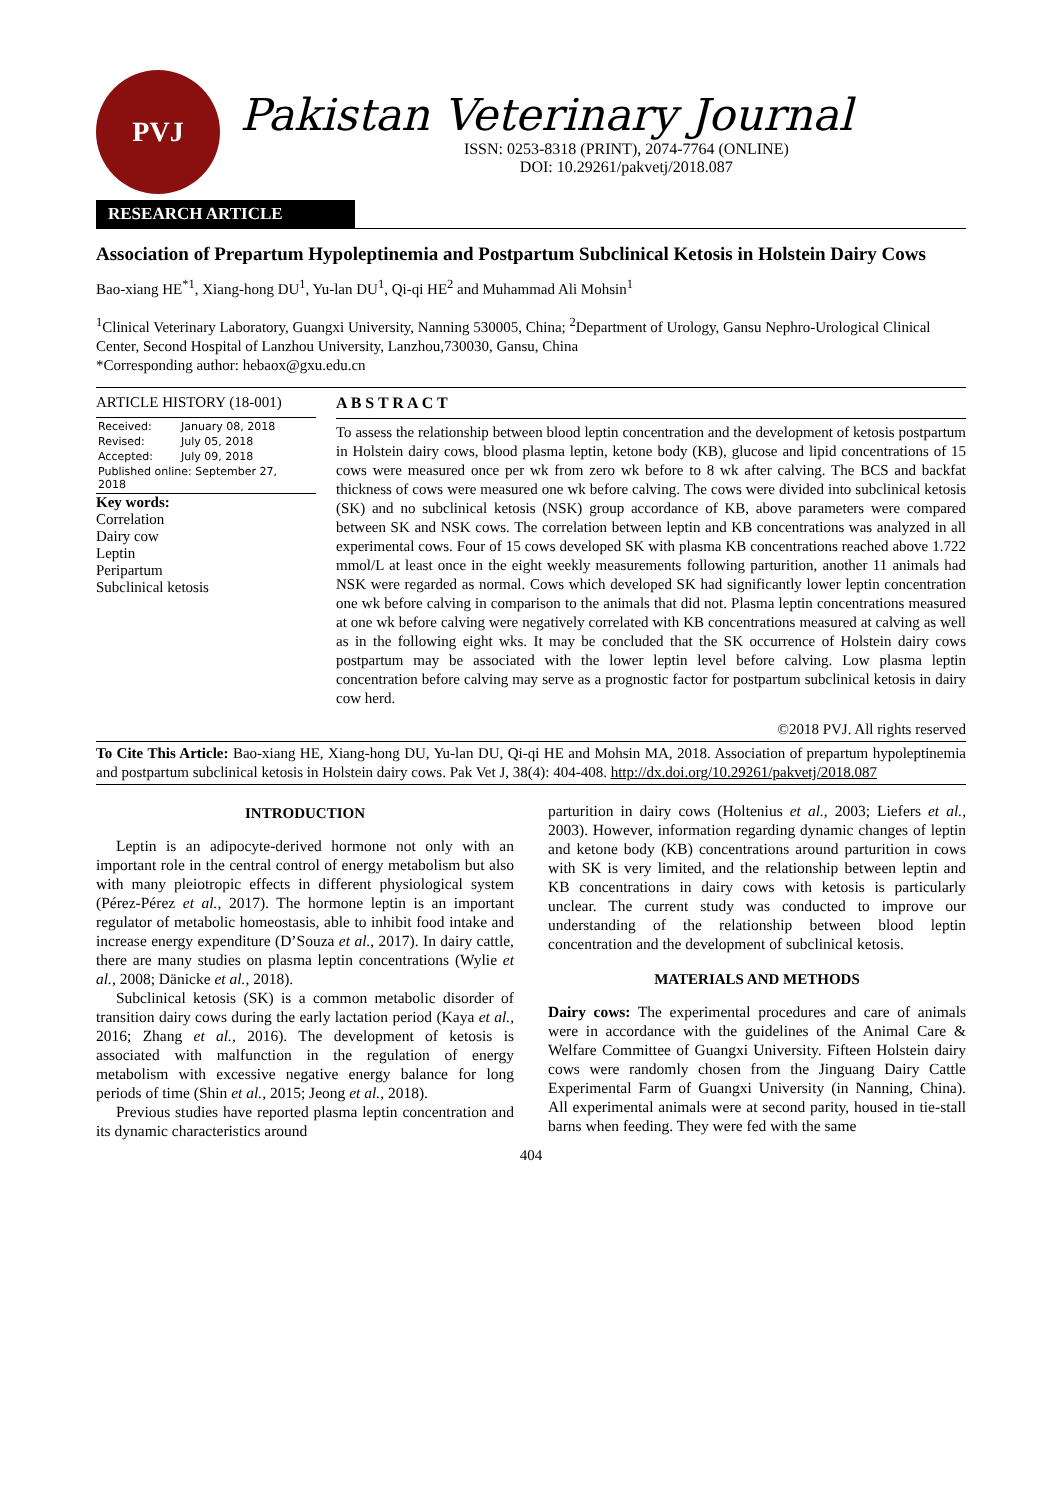PVJ
Pakistan Veterinary Journal
ISSN: 0253-8318 (PRINT), 2074-7764 (ONLINE)
DOI: 10.29261/pakvetj/2018.087
RESEARCH ARTICLE
Association of Prepartum Hypoleptinemia and Postpartum Subclinical Ketosis in Holstein Dairy Cows
Bao-xiang HE<sup>*1</sup>, Xiang-hong DU<sup>1</sup>, Yu-lan DU<sup>1</sup>, Qi-qi HE<sup>2</sup> and Muhammad Ali Mohsin<sup>1</sup>
<sup>1</sup> Clinical Veterinary Laboratory, Guangxi University, Nanning 530005, China; <sup>2</sup>Department of Urology, Gansu Nephro-Urological Clinical Center, Second Hospital of Lanzhou University, Lanzhou,730030, Gansu, China
*Corresponding author: hebaox@gxu.edu.cn
ARTICLE HISTORY (18-001)
| Received: | January 08, 2018 |
| Revised: | July 05, 2018 |
| Accepted: | July 09, 2018 |
| Published online: September 27, 2018 | |
Key words:
Correlation
Dairy cow
Leptin
Peripartum
Subclinical ketosis
A B S T R A C T
To assess the relationship between blood leptin concentration and the development of ketosis postpartum in Holstein dairy cows, blood plasma leptin, ketone body (KB), glucose and lipid concentrations of 15 cows were measured once per wk from zero wk before to 8 wk after calving. The BCS and backfat thickness of cows were measured one wk before calving. The cows were divided into subclinical ketosis (SK) and no subclinical ketosis (NSK) group accordance of KB, above parameters were compared between SK and NSK cows. The correlation between leptin and KB concentrations was analyzed in all experimental cows. Four of 15 cows developed SK with plasma KB concentrations reached above 1.722 mmol/L at least once in the eight weekly measurements following parturition, another 11 animals had NSK were regarded as normal. Cows which developed SK had significantly lower leptin concentration one wk before calving in comparison to the animals that did not. Plasma leptin concentrations measured at one wk before calving were negatively correlated with KB concentrations measured at calving as well as in the following eight wks. It may be concluded that the SK occurrence of Holstein dairy cows postpartum may be associated with the lower leptin level before calving. Low plasma leptin concentration before calving may serve as a prognostic factor for postpartum subclinical ketosis in dairy cow herd.
©2018 PVJ. All rights reserved
To Cite This Article: Bao-xiang HE, Xiang-hong DU, Yu-lan DU, Qi-qi HE and Mohsin MA, 2018. Association of prepartum hypoleptinemia and postpartum subclinical ketosis in Holstein dairy cows. Pak Vet J, 38(4): 404-408. http://dx.doi.org/10.29261/pakvetj/2018.087
INTRODUCTION
Leptin is an adipocyte-derived hormone not only with an important role in the central control of energy metabolism but also with many pleiotropic effects in different physiological system (Pérez-Pérez et al., 2017). The hormone leptin is an important regulator of metabolic homeostasis, able to inhibit food intake and increase energy expenditure (D’Souza et al., 2017). In dairy cattle, there are many studies on plasma leptin concentrations (Wylie et al., 2008; Dänicke et al., 2018).
Subclinical ketosis (SK) is a common metabolic disorder of transition dairy cows during the early lactation period (Kaya et al., 2016; Zhang et al., 2016). The development of ketosis is associated with malfunction in the regulation of energy metabolism with excessive negative energy balance for long periods of time (Shin et al., 2015; Jeong et al., 2018).
Previous studies have reported plasma leptin concentration and its dynamic characteristics around
parturition in dairy cows (Holtenius et al., 2003; Liefers et al., 2003). However, information regarding dynamic changes of leptin and ketone body (KB) concentrations around parturition in cows with SK is very limited, and the relationship between leptin and KB concentrations in dairy cows with ketosis is particularly unclear. The current study was conducted to improve our understanding of the relationship between blood leptin concentration and the development of subclinical ketosis.
MATERIALS AND METHODS
Dairy cows: The experimental procedures and care of animals were in accordance with the guidelines of the Animal Care & Welfare Committee of Guangxi University. Fifteen Holstein dairy cows were randomly chosen from the Jinguang Dairy Cattle Experimental Farm of Guangxi University (in Nanning, China). All experimental animals were at second parity, housed in tie-stall barns when feeding. They were fed with the same
404